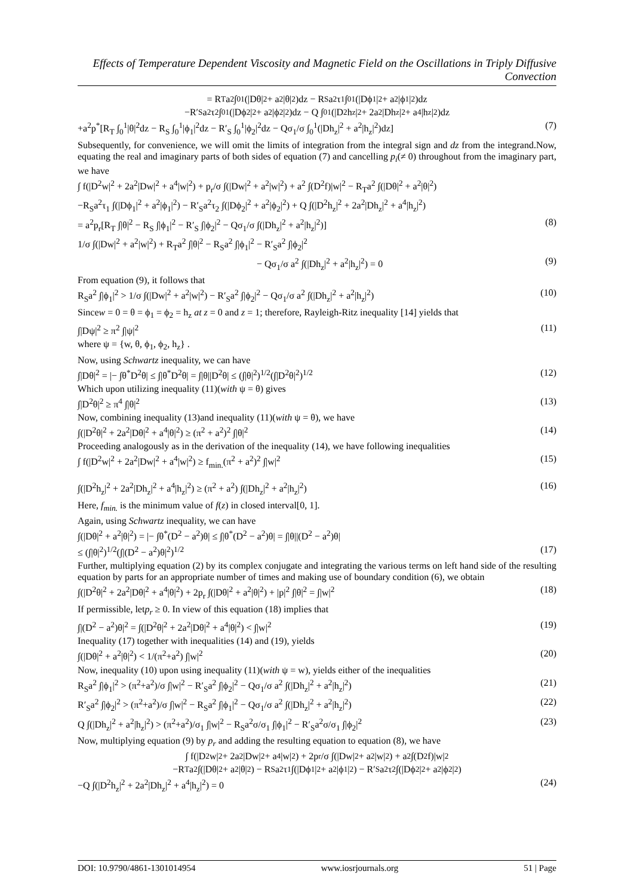Effects of Temperature Dependent Viscosity and Magnetic Field on the Oscillations in Triply Diffusive Convection
= R<sub>T</sub>a<sup>2</sup> ∫<sub>0</sub><sup>1</sup>(|Dθ|<sup>2</sup> + a<sup>2</sup>|θ|<sup>2</sup>)dz − R<sub>S</sub>a<sup>2</sup>τ<sub>1</sub> ∫<sub>0</sub><sup>1</sup>(|Dϕ<sub>1</sub>|<sup>2</sup> + a<sup>2</sup>|ϕ<sub>1</sub>|<sup>2</sup>)dz
−R′<sub>S</sub>a<sup>2</sup>τ<sub>2</sub> ∫<sub>0</sub><sup>1</sup>(|Dϕ<sub>2</sub>|<sup>2</sup> + a<sup>2</sup>|ϕ<sub>2</sub>|<sup>2</sup>)dz − Q ∫<sub>0</sub><sup>1</sup>(|D<sup>2</sup>h<sub>z</sub>|<sup>2</sup> + 2a<sup>2</sup>|Dh<sub>z</sub>|<sup>2</sup> + a<sup>4</sup>|h<sub>z</sub>|<sup>2</sup>)dz
+a<sup>2</sup>p<sup>*</sup>[R<sub>T</sub> ∫<sub>0</sub><sup>1</sup>|θ|<sup>2</sup>dz − R<sub>S</sub> ∫<sub>0</sub><sup>1</sup>|ϕ<sub>1</sub>|<sup>2</sup>dz − R′<sub>S</sub> ∫<sub>0</sub><sup>1</sup>|ϕ<sub>2</sub>|<sup>2</sup>dz − Qσ<sub>1</sub>/σ ∫<sub>0</sub><sup>1</sup>(|Dh<sub>z</sub>|<sup>2</sup> + a<sup>2</sup>|h<sub>z</sub>|<sup>2</sup>)dz] (7)
Subsequently, for convenience, we will omit the limits of integration from the integral sign and dz from the integrand.Now, equating the real and imaginary parts of both sides of equation (7) and cancelling p<sub>i</sub>(≠ 0) throughout from the imaginary part, we have
∫ f(|D<sup>2</sup>w|<sup>2</sup> + 2a<sup>2</sup>|Dw|<sup>2</sup> + a<sup>4</sup>|w|<sup>2</sup>) + p<sub>r</sub>/σ ∫(|Dw|<sup>2</sup> + a<sup>2</sup>|w|<sup>2</sup>) + a<sup>2</sup> ∫(D<sup>2</sup>f)|w|<sup>2</sup> − R<sub>T</sub>a<sup>2</sup> ∫(|Dθ|<sup>2</sup> + a<sup>2</sup>|θ|<sup>2</sup>)
−R<sub>S</sub>a<sup>2</sup>τ<sub>1</sub> ∫(|Dϕ<sub>1</sub>|<sup>2</sup> + a<sup>2</sup>|ϕ<sub>1</sub>|<sup>2</sup>) − R′<sub>S</sub>a<sup>2</sup>τ<sub>2</sub> ∫(|Dϕ<sub>2</sub>|<sup>2</sup> + a<sup>2</sup>|ϕ<sub>2</sub>|<sup>2</sup>) + Q ∫(|D<sup>2</sup>h<sub>z</sub>|<sup>2</sup> + 2a<sup>2</sup>|Dh<sub>z</sub>|<sup>2</sup> + a<sup>4</sup>|h<sub>z</sub>|<sup>2</sup>)
= a<sup>2</sup>p<sub>r</sub>[R<sub>T</sub> ∫|θ|<sup>2</sup> − R<sub>S</sub> ∫|ϕ<sub>1</sub>|<sup>2</sup> − R′<sub>S</sub> ∫|ϕ<sub>2</sub>|<sup>2</sup> − Qσ<sub>1</sub>/σ ∫(|Dh<sub>z</sub>|<sup>2</sup> + a<sup>2</sup>|h<sub>z</sub>|<sup>2</sup>)] (8)
1/σ ∫(|Dw|<sup>2</sup> + a<sup>2</sup>|w|<sup>2</sup>) + R<sub>T</sub>a<sup>2</sup> ∫|θ|<sup>2</sup> − R<sub>S</sub>a<sup>2</sup> ∫|ϕ<sub>1</sub>|<sup>2</sup> − R′<sub>S</sub>a<sup>2</sup> ∫|ϕ<sub>2</sub>|<sup>2</sup>
− Qσ<sub>1</sub>/σ a<sup>2</sup> ∫(|Dh<sub>z</sub>|<sup>2</sup> + a<sup>2</sup>|h<sub>z</sub>|<sup>2</sup>) = 0 (9)
From equation (9), it follows that
R<sub>S</sub>a<sup>2</sup> ∫|ϕ<sub>1</sub>|<sup>2</sup> > 1/σ ∫(|Dw|<sup>2</sup> + a<sup>2</sup>|w|<sup>2</sup>) − R′<sub>S</sub>a<sup>2</sup> ∫|ϕ<sub>2</sub>|<sup>2</sup> − Qσ<sub>1</sub>/σ a<sup>2</sup> ∫(|Dh<sub>z</sub>|<sup>2</sup> + a<sup>2</sup>|h<sub>z</sub>|<sup>2</sup>) (10)
Sincew = 0 = θ = ϕ<sub>1</sub> = ϕ<sub>2</sub> = h<sub>z</sub> at z = 0 and z = 1; therefore, Rayleigh-Ritz inequality [14] yields that
∫|Dψ|<sup>2</sup> ≥ π<sup>2</sup> ∫|ψ|<sup>2</sup> (11)
where ψ = {w, θ, ϕ<sub>1</sub>, ϕ<sub>2</sub>, h<sub>z</sub>} .
Now, using Schwartz inequality, we can have
∫|Dθ|<sup>2</sup> = |− ∫θ<sup>*</sup>D<sup>2</sup>θ| ≤ ∫|θ<sup>*</sup>D<sup>2</sup>θ| = ∫|θ||D<sup>2</sup>θ| ≤ (∫|θ|<sup>2</sup>)<sup>1/2</sup>(∫|D<sup>2</sup>θ|<sup>2</sup>)<sup>1/2</sup> (12)
Which upon utilizing inequality (11)(with ψ = θ) gives
∫|D<sup>2</sup>θ|<sup>2</sup> ≥ π<sup>4</sup> ∫|θ|<sup>2</sup> (13)
Now, combining inequality (13)and inequality (11)(with ψ = θ), we have
∫(|D<sup>2</sup>θ|<sup>2</sup> + 2a<sup>2</sup>|Dθ|<sup>2</sup> + a<sup>4</sup>|θ|<sup>2</sup>) ≥ (π<sup>2</sup> + a<sup>2</sup>)<sup>2</sup> ∫|θ|<sup>2</sup> (14)
Proceeding analogously as in the derivation of the inequality (14), we have following inequalities
∫ f(|D<sup>2</sup>w|<sup>2</sup> + 2a<sup>2</sup>|Dw|<sup>2</sup> + a<sup>4</sup>|w|<sup>2</sup>) ≥ f<sub>min.</sub>(π<sup>2</sup> + a<sup>2</sup>)<sup>2</sup> ∫|w|<sup>2</sup> (15)
∫(|D<sup>2</sup>h<sub>z</sub>|<sup>2</sup> + 2a<sup>2</sup>|Dh<sub>z</sub>|<sup>2</sup> + a<sup>4</sup>|h<sub>z</sub>|<sup>2</sup>) ≥ (π<sup>2</sup> + a<sup>2</sup>) ∫(|Dh<sub>z</sub>|<sup>2</sup> + a<sup>2</sup>|h<sub>z</sub>|<sup>2</sup>) (16)
Here, f<sub>min.</sub> is the minimum value of f(z) in closed interval[0, 1].
Again, using Schwartz inequality, we can have
∫(|Dθ|<sup>2</sup> + a<sup>2</sup>|θ|<sup>2</sup>) = |− ∫θ<sup>*</sup>(D<sup>2</sup> − a<sup>2</sup>)θ| ≤ ∫|θ<sup>*</sup>(D<sup>2</sup> − a<sup>2</sup>)θ| = ∫|θ||(D<sup>2</sup> − a<sup>2</sup>)θ|
≤ (∫|θ|<sup>2</sup>)<sup>1/2</sup>(∫|(D<sup>2</sup> − a<sup>2</sup>)θ|<sup>2</sup>)<sup>1/2</sup> (17)
Further, multiplying equation (2) by its complex conjugate and integrating the various terms on left hand side of the resulting equation by parts for an appropriate number of times and making use of boundary condition (6), we obtain
∫(|D<sup>2</sup>θ|<sup>2</sup> + 2a<sup>2</sup>|Dθ|<sup>2</sup> + a<sup>4</sup>|θ|<sup>2</sup>) + 2p<sub>r</sub> ∫(|Dθ|<sup>2</sup> + a<sup>2</sup>|θ|<sup>2</sup>) + |p|<sup>2</sup> ∫|θ|<sup>2</sup> = ∫|w|<sup>2</sup> (18)
If permissible, letp<sub>r</sub> ≥ 0. In view of this equation (18) implies that
∫|(D<sup>2</sup> − a<sup>2</sup>)θ|<sup>2</sup> = ∫(|D<sup>2</sup>θ|<sup>2</sup> + 2a<sup>2</sup>|Dθ|<sup>2</sup> + a<sup>4</sup>|θ|<sup>2</sup>) < ∫|w|<sup>2</sup> (19)
Inequality (17) together with inequalities (14) and (19), yields
∫(|Dθ|<sup>2</sup> + a<sup>2</sup>|θ|<sup>2</sup>) < 1/(π<sup>2</sup>+a<sup>2</sup>) ∫|w|<sup>2</sup> (20)
Now, inequality (10) upon using inequality (11)(with ψ = w), yields either of the inequalities
R<sub>S</sub>a<sup>2</sup> ∫|ϕ<sub>1</sub>|<sup>2</sup> > (π<sup>2</sup>+a<sup>2</sup>)/σ ∫|w|<sup>2</sup> − R′<sub>S</sub>a<sup>2</sup> ∫|ϕ<sub>2</sub>|<sup>2</sup> − Qσ<sub>1</sub>/σ a<sup>2</sup> ∫(|Dh<sub>z</sub>|<sup>2</sup> + a<sup>2</sup>|h<sub>z</sub>|<sup>2</sup>) (21)
R′<sub>S</sub>a<sup>2</sup> ∫|ϕ<sub>2</sub>|<sup>2</sup> > (π<sup>2</sup>+a<sup>2</sup>)/σ ∫|w|<sup>2</sup> − R<sub>S</sub>a<sup>2</sup> ∫|ϕ<sub>1</sub>|<sup>2</sup> − Qσ<sub>1</sub>/σ a<sup>2</sup> ∫(|Dh<sub>z</sub>|<sup>2</sup> + a<sup>2</sup>|h<sub>z</sub>|<sup>2</sup>) (22)
Q ∫(|Dh<sub>z</sub>|<sup>2</sup> + a<sup>2</sup>|h<sub>z</sub>|<sup>2</sup>) > (π<sup>2</sup>+a<sup>2</sup>)/σ<sub>1</sub> ∫|w|<sup>2</sup> − R<sub>S</sub>a<sup>2</sup>σ/σ<sub>1</sub> ∫|ϕ<sub>1</sub>|<sup>2</sup> − R′<sub>S</sub>a<sup>2</sup>σ/σ<sub>1</sub> ∫|ϕ<sub>2</sub>|<sup>2</sup> (23)
Now, multiplying equation (9) by p<sub>r</sub> and adding the resulting equation to equation (8), we have
∫ f(|D<sup>2</sup>w|<sup>2</sup> + 2a<sup>2</sup>|Dw|<sup>2</sup> + a<sup>4</sup>|w|<sup>2</sup>) + 2p<sub>r</sub>/σ ∫(|Dw|<sup>2</sup> + a<sup>2</sup>|w|<sup>2</sup>) + a<sup>2</sup> ∫(D<sup>2</sup>f)|w|<sup>2</sup>
−R<sub>T</sub>a<sup>2</sup> ∫(|Dθ|<sup>2</sup> + a<sup>2</sup>|θ|<sup>2</sup>) − R<sub>S</sub>a<sup>2</sup>τ<sub>1</sub> ∫(|Dϕ<sub>1</sub>|<sup>2</sup> + a<sup>2</sup>|ϕ<sub>1</sub>|<sup>2</sup>) − R′<sub>S</sub>a<sup>2</sup>τ<sub>2</sub> ∫(|Dϕ<sub>2</sub>|<sup>2</sup> + a<sup>2</sup>|ϕ<sub>2</sub>|<sup>2</sup>)
−Q ∫(|D<sup>2</sup>h<sub>z</sub>|<sup>2</sup> + 2a<sup>2</sup>|Dh<sub>z</sub>|<sup>2</sup> + a<sup>4</sup>|h<sub>z</sub>|<sup>2</sup>) = 0 (24)
DOI: 10.9790/4861-1301014954 www.iosrjournals.org 51 | Page